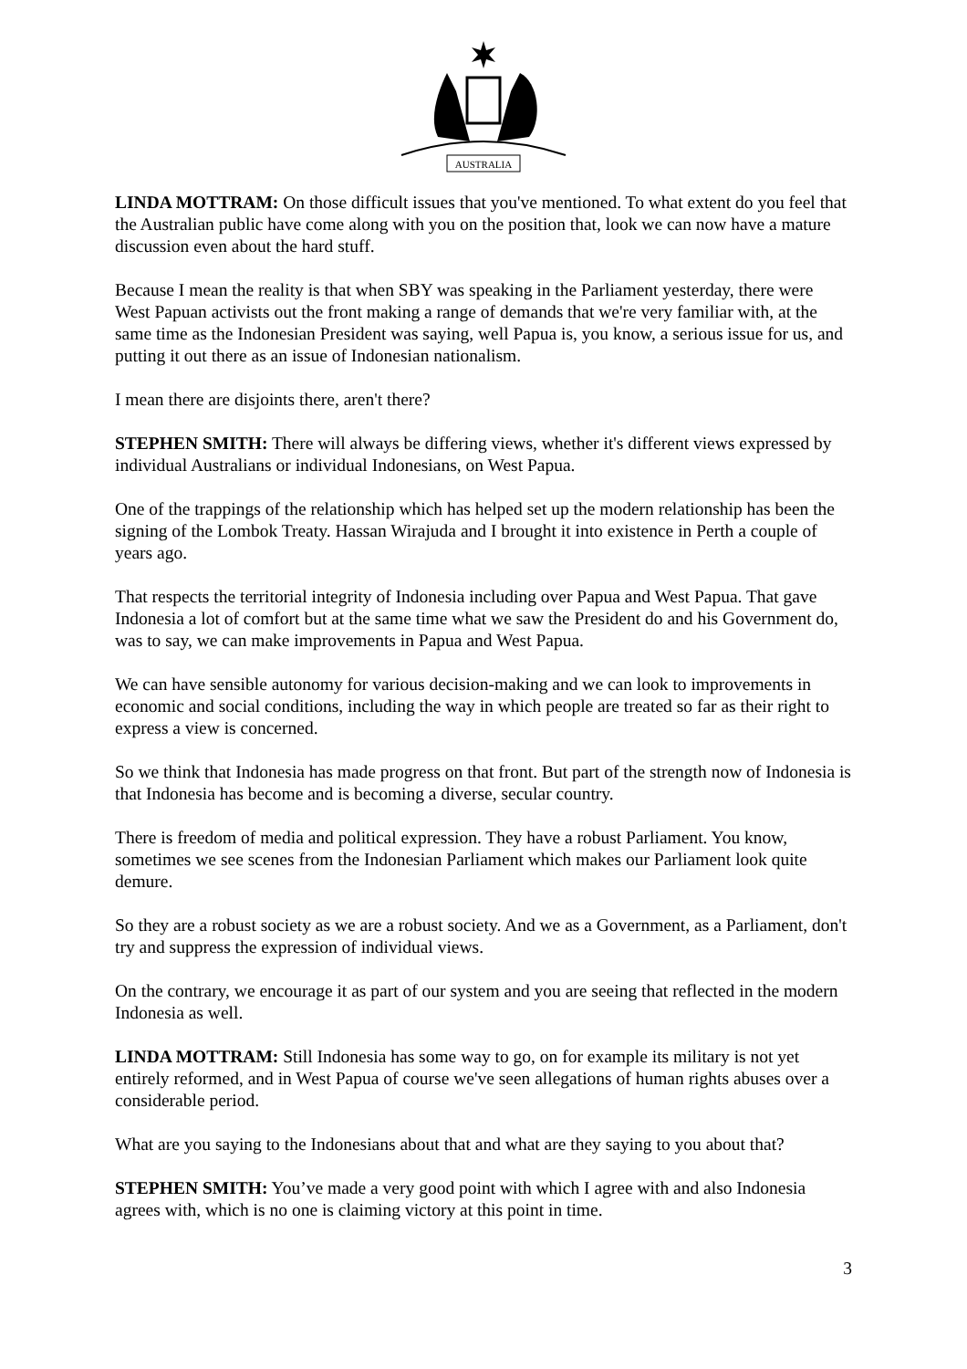AUSTRALIA
LINDA MOTTRAM: On those difficult issues that you've mentioned. To what extent do you feel that the Australian public have come along with you on the position that, look we can now have a mature discussion even about the hard stuff.
Because I mean the reality is that when SBY was speaking in the Parliament yesterday, there were West Papuan activists out the front making a range of demands that we're very familiar with, at the same time as the Indonesian President was saying, well Papua is, you know, a serious issue for us, and putting it out there as an issue of Indonesian nationalism.
I mean there are disjoints there, aren't there?
STEPHEN SMITH: There will always be differing views, whether it's different views expressed by individual Australians or individual Indonesians, on West Papua.
One of the trappings of the relationship which has helped set up the modern relationship has been the signing of the Lombok Treaty. Hassan Wirajuda and I brought it into existence in Perth a couple of years ago.
That respects the territorial integrity of Indonesia including over Papua and West Papua. That gave Indonesia a lot of comfort but at the same time what we saw the President do and his Government do, was to say, we can make improvements in Papua and West Papua.
We can have sensible autonomy for various decision-making and we can look to improvements in economic and social conditions, including the way in which people are treated so far as their right to express a view is concerned.
So we think that Indonesia has made progress on that front. But part of the strength now of Indonesia is that Indonesia has become and is becoming a diverse, secular country.
There is freedom of media and political expression. They have a robust Parliament. You know, sometimes we see scenes from the Indonesian Parliament which makes our Parliament look quite demure.
So they are a robust society as we are a robust society. And we as a Government, as a Parliament, don't try and suppress the expression of individual views.
On the contrary, we encourage it as part of our system and you are seeing that reflected in the modern Indonesia as well.
LINDA MOTTRAM: Still Indonesia has some way to go, on for example its military is not yet entirely reformed, and in West Papua of course we've seen allegations of human rights abuses over a considerable period.
What are you saying to the Indonesians about that and what are they saying to you about that?
STEPHEN SMITH: You’ve made a very good point with which I agree with and also Indonesia agrees with, which is no one is claiming victory at this point in time.
3